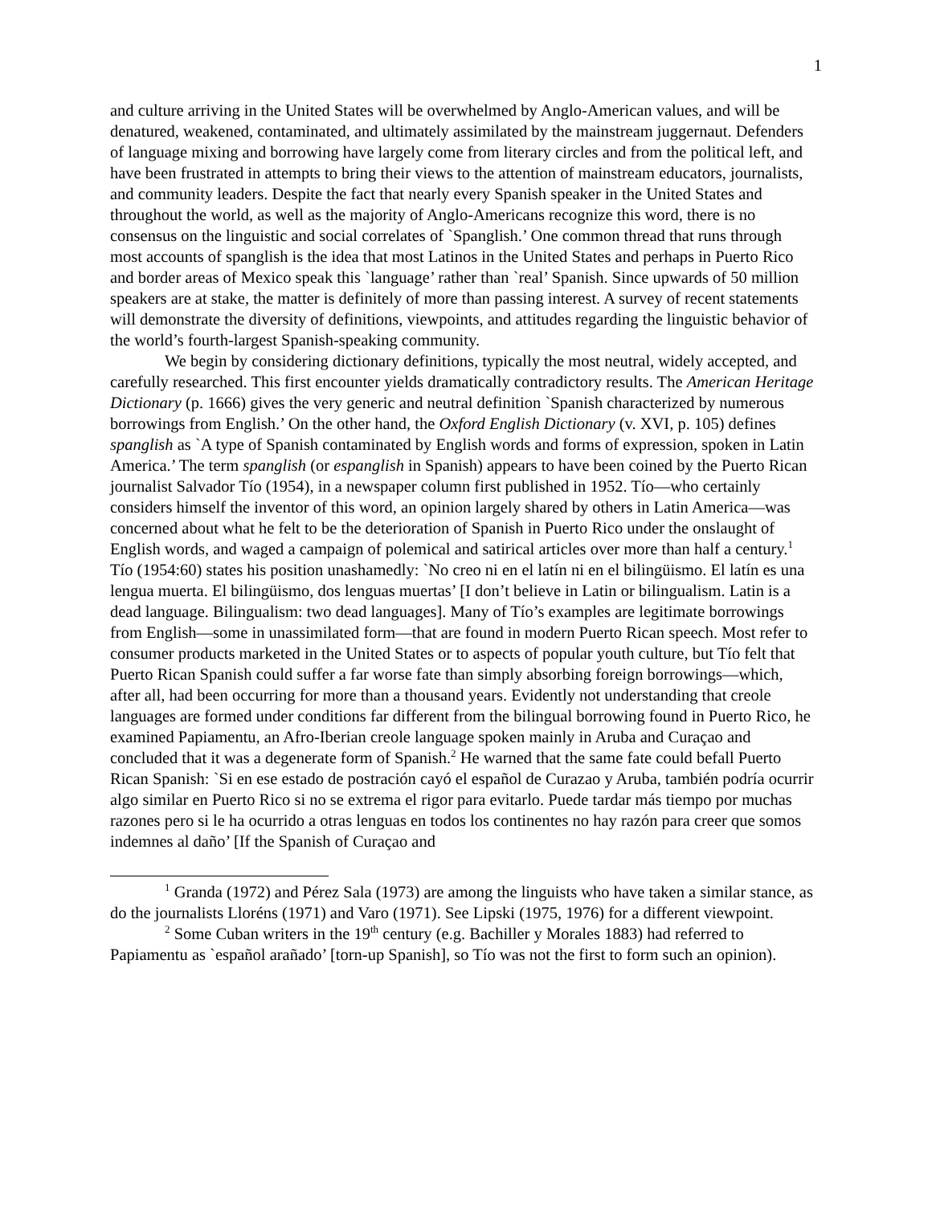1
and culture arriving in the United States will be overwhelmed by Anglo-American values, and will be denatured, weakened, contaminated, and ultimately assimilated by the mainstream juggernaut. Defenders of language mixing and borrowing have largely come from literary circles and from the political left, and have been frustrated in attempts to bring their views to the attention of mainstream educators, journalists, and community leaders. Despite the fact that nearly every Spanish speaker in the United States and throughout the world, as well as the majority of Anglo-Americans recognize this word, there is no consensus on the linguistic and social correlates of `Spanglish.’ One common thread that runs through most accounts of spanglish is the idea that most Latinos in the United States and perhaps in Puerto Rico and border areas of Mexico speak this `language’ rather than `real’ Spanish. Since upwards of 50 million speakers are at stake, the matter is definitely of more than passing interest. A survey of recent statements will demonstrate the diversity of definitions, viewpoints, and attitudes regarding the linguistic behavior of the world’s fourth-largest Spanish-speaking community.
We begin by considering dictionary definitions, typically the most neutral, widely accepted, and carefully researched. This first encounter yields dramatically contradictory results. The American Heritage Dictionary (p. 1666) gives the very generic and neutral definition `Spanish characterized by numerous borrowings from English.’ On the other hand, the Oxford English Dictionary (v. XVI, p. 105) defines spanglish as `A type of Spanish contaminated by English words and forms of expression, spoken in Latin America.’ The term spanglish (or espanglish in Spanish) appears to have been coined by the Puerto Rican journalist Salvador Tío (1954), in a newspaper column first published in 1952. Tío—who certainly considers himself the inventor of this word, an opinion largely shared by others in Latin America—was concerned about what he felt to be the deterioration of Spanish in Puerto Rico under the onslaught of English words, and waged a campaign of polemical and satirical articles over more than half a century.<sup>1</sup> Tío (1954:60) states his position unashamedly: `No creo ni en el latín ni en el bilingüismo. El latín es una lengua muerta. El bilingüismo, dos lenguas muertas’ [I don’t believe in Latin or bilingualism. Latin is a dead language. Bilingualism: two dead languages]. Many of Tío’s examples are legitimate borrowings from English—some in unassimilated form—that are found in modern Puerto Rican speech. Most refer to consumer products marketed in the United States or to aspects of popular youth culture, but Tío felt that Puerto Rican Spanish could suffer a far worse fate than simply absorbing foreign borrowings—which, after all, had been occurring for more than a thousand years. Evidently not understanding that creole languages are formed under conditions far different from the bilingual borrowing found in Puerto Rico, he examined Papiamentu, an Afro-Iberian creole language spoken mainly in Aruba and Curaçao and concluded that it was a degenerate form of Spanish.<sup>2</sup> He warned that the same fate could befall Puerto Rican Spanish: `Si en ese estado de postración cayó el español de Curazao y Aruba, también podría ocurrir algo similar en Puerto Rico si no se extrema el rigor para evitarlo. Puede tardar más tiempo por muchas razones pero si le ha ocurrido a otras lenguas en todos los continentes no hay razón para creer que somos indemnes al daño’ [If the Spanish of Curaçao and
<sup>1</sup> Granda (1972) and Pérez Sala (1973) are among the linguists who have taken a similar stance, as do the journalists Lloréns (1971) and Varo (1971). See Lipski (1975, 1976) for a different viewpoint.
<sup>2</sup> Some Cuban writers in the 19<sup>th</sup> century (e.g. Bachiller y Morales 1883) had referred to Papiamentu as `español arañado’ [torn-up Spanish], so Tío was not the first to form such an opinion).